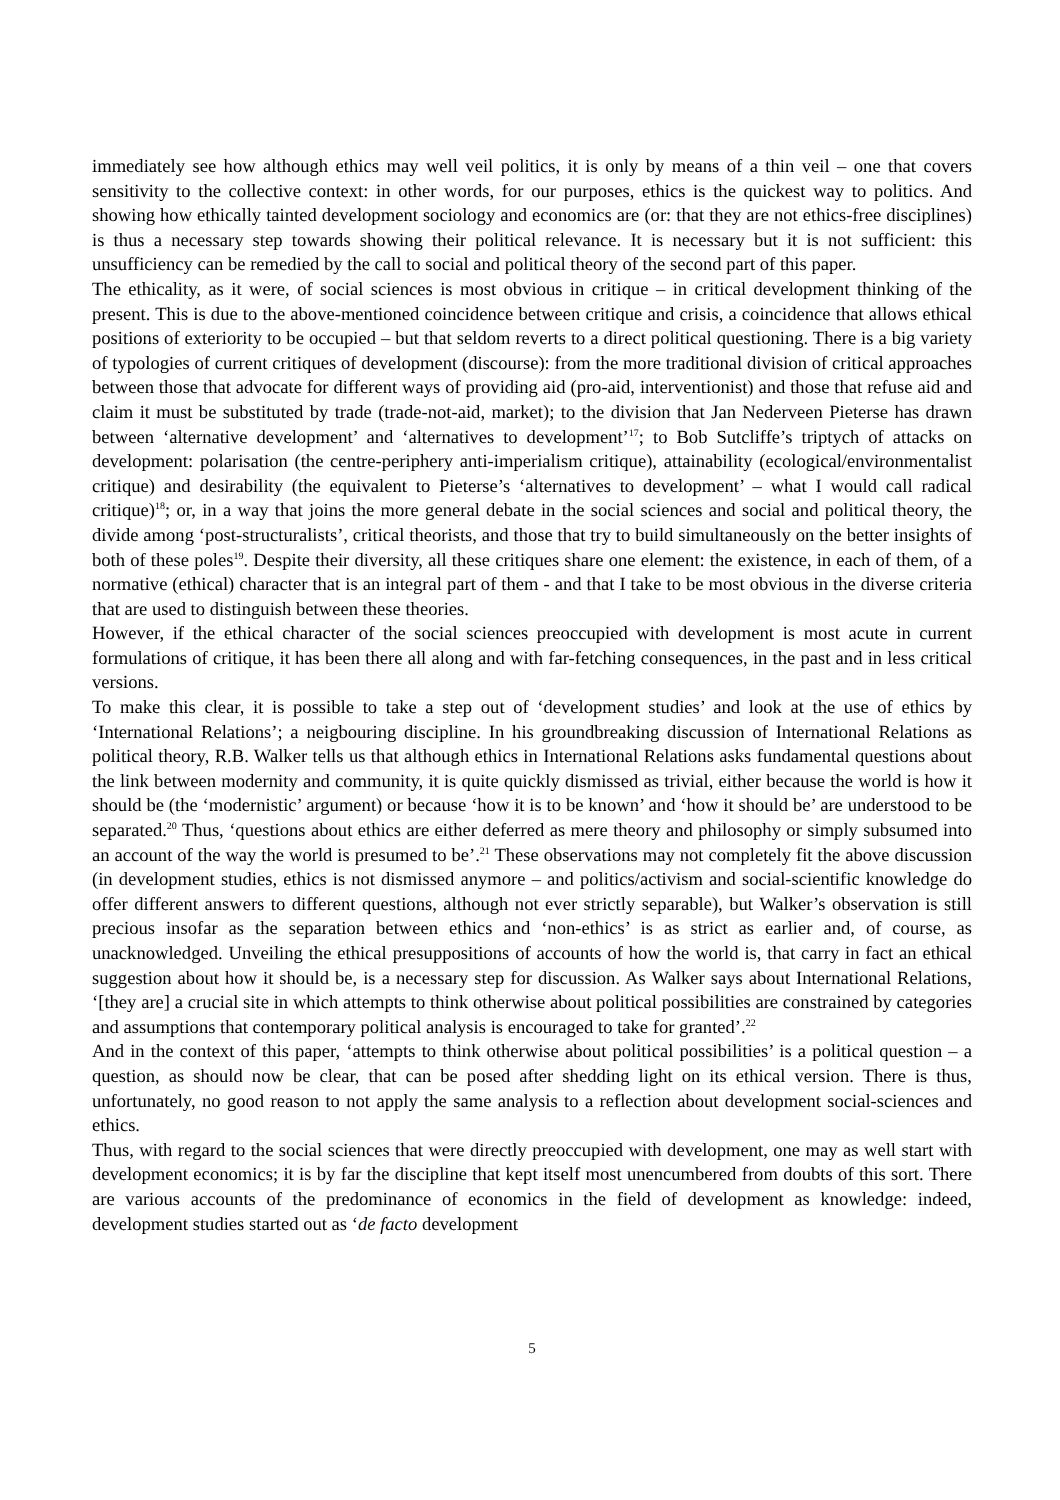immediately see how although ethics may well veil politics, it is only by means of a thin veil – one that covers sensitivity to the collective context: in other words, for our purposes, ethics is the quickest way to politics. And showing how ethically tainted development sociology and economics are (or: that they are not ethics-free disciplines) is thus a necessary step towards showing their political relevance. It is necessary but it is not sufficient: this unsufficiency can be remedied by the call to social and political theory of the second part of this paper.
The ethicality, as it were, of social sciences is most obvious in critique – in critical development thinking of the present. This is due to the above-mentioned coincidence between critique and crisis, a coincidence that allows ethical positions of exteriority to be occupied – but that seldom reverts to a direct political questioning. There is a big variety of typologies of current critiques of development (discourse): from the more traditional division of critical approaches between those that advocate for different ways of providing aid (pro-aid, interventionist) and those that refuse aid and claim it must be substituted by trade (trade-not-aid, market); to the division that Jan Nederveen Pieterse has drawn between ‘alternative development’ and ‘alternatives to development’<sup>17</sup>; to Bob Sutcliffe’s triptych of attacks on development: polarisation (the centre-periphery anti-imperialism critique), attainability (ecological/environmentalist critique) and desirability (the equivalent to Pieterse’s ‘alternatives to development’ – what I would call radical critique)<sup>18</sup>; or, in a way that joins the more general debate in the social sciences and social and political theory, the divide among ‘post-structuralists’, critical theorists, and those that try to build simultaneously on the better insights of both of these poles<sup>19</sup>. Despite their diversity, all these critiques share one element: the existence, in each of them, of a normative (ethical) character that is an integral part of them - and that I take to be most obvious in the diverse criteria that are used to distinguish between these theories.
However, if the ethical character of the social sciences preoccupied with development is most acute in current formulations of critique, it has been there all along and with far-fetching consequences, in the past and in less critical versions.
To make this clear, it is possible to take a step out of ‘development studies’ and look at the use of ethics by ‘International Relations’; a neigbouring discipline. In his groundbreaking discussion of International Relations as political theory, R.B. Walker tells us that although ethics in International Relations asks fundamental questions about the link between modernity and community, it is quite quickly dismissed as trivial, either because the world is how it should be (the ‘modernistic’ argument) or because ‘how it is to be known’ and ‘how it should be’ are understood to be separated.<sup>20</sup> Thus, ‘questions about ethics are either deferred as mere theory and philosophy or simply subsumed into an account of the way the world is presumed to be’.<sup>21</sup> These observations may not completely fit the above discussion (in development studies, ethics is not dismissed anymore – and politics/activism and social-scientific knowledge do offer different answers to different questions, although not ever strictly separable), but Walker’s observation is still precious insofar as the separation between ethics and ‘non-ethics’ is as strict as earlier and, of course, as unacknowledged. Unveiling the ethical presuppositions of accounts of how the world is, that carry in fact an ethical suggestion about how it should be, is a necessary step for discussion. As Walker says about International Relations, ‘[they are] a crucial site in which attempts to think otherwise about political possibilities are constrained by categories and assumptions that contemporary political analysis is encouraged to take for granted’.<sup>22</sup>
And in the context of this paper, ‘attempts to think otherwise about political possibilities’ is a political question – a question, as should now be clear, that can be posed after shedding light on its ethical version. There is thus, unfortunately, no good reason to not apply the same analysis to a reflection about development social-sciences and ethics.
Thus, with regard to the social sciences that were directly preoccupied with development, one may as well start with development economics; it is by far the discipline that kept itself most unencumbered from doubts of this sort. There are various accounts of the predominance of economics in the field of development as knowledge: indeed, development studies started out as ‘de facto development
5